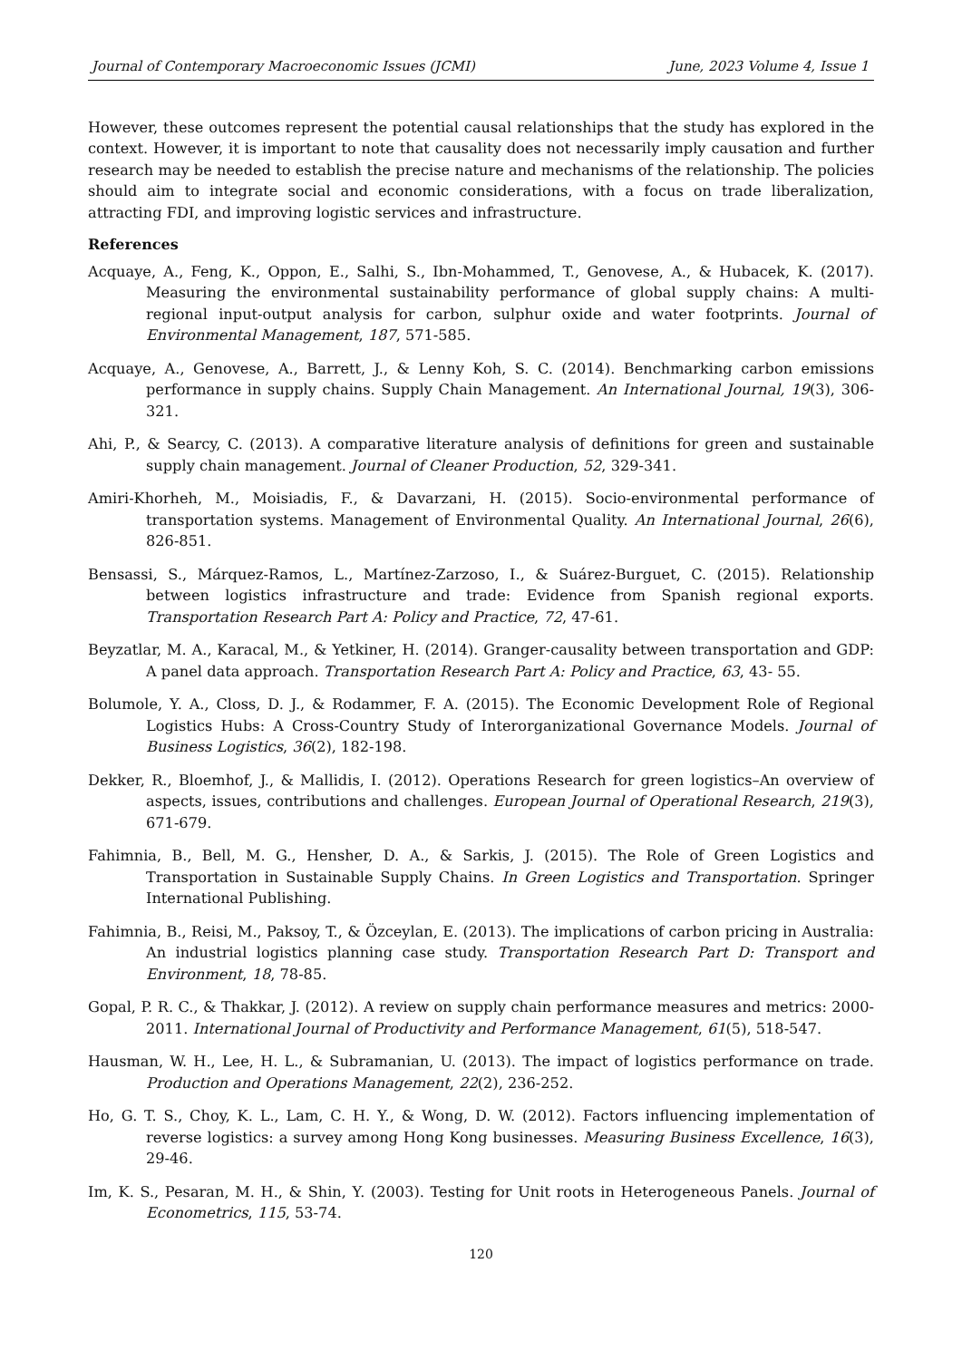Journal of Contemporary Macroeconomic Issues (JCMI) June, 2023 Volume 4, Issue 1
However, these outcomes represent the potential causal relationships that the study has explored in the context. However, it is important to note that causality does not necessarily imply causation and further research may be needed to establish the precise nature and mechanisms of the relationship. The policies should aim to integrate social and economic considerations, with a focus on trade liberalization, attracting FDI, and improving logistic services and infrastructure.
References
Acquaye, A., Feng, K., Oppon, E., Salhi, S., Ibn-Mohammed, T., Genovese, A., & Hubacek, K. (2017). Measuring the environmental sustainability performance of global supply chains: A multi-regional input-output analysis for carbon, sulphur oxide and water footprints. Journal of Environmental Management, 187, 571-585.
Acquaye, A., Genovese, A., Barrett, J., & Lenny Koh, S. C. (2014). Benchmarking carbon emissions performance in supply chains. Supply Chain Management. An International Journal, 19(3), 306-321.
Ahi, P., & Searcy, C. (2013). A comparative literature analysis of definitions for green and sustainable supply chain management. Journal of Cleaner Production, 52, 329-341.
Amiri-Khorheh, M., Moisiadis, F., & Davarzani, H. (2015). Socio-environmental performance of transportation systems. Management of Environmental Quality. An International Journal, 26(6), 826-851.
Bensassi, S., Márquez-Ramos, L., Martínez-Zarzoso, I., & Suárez-Burguet, C. (2015). Relationship between logistics infrastructure and trade: Evidence from Spanish regional exports. Transportation Research Part A: Policy and Practice, 72, 47-61.
Beyzatlar, M. A., Karacal, M., & Yetkiner, H. (2014). Granger-causality between transportation and GDP: A panel data approach. Transportation Research Part A: Policy and Practice, 63, 43- 55.
Bolumole, Y. A., Closs, D. J., & Rodammer, F. A. (2015). The Economic Development Role of Regional Logistics Hubs: A Cross-Country Study of Interorganizational Governance Models. Journal of Business Logistics, 36(2), 182-198.
Dekker, R., Bloemhof, J., & Mallidis, I. (2012). Operations Research for green logistics–An overview of aspects, issues, contributions and challenges. European Journal of Operational Research, 219(3), 671-679.
Fahimnia, B., Bell, M. G., Hensher, D. A., & Sarkis, J. (2015). The Role of Green Logistics and Transportation in Sustainable Supply Chains. In Green Logistics and Transportation. Springer International Publishing.
Fahimnia, B., Reisi, M., Paksoy, T., & Özceylan, E. (2013). The implications of carbon pricing in Australia: An industrial logistics planning case study. Transportation Research Part D: Transport and Environment, 18, 78-85.
Gopal, P. R. C., & Thakkar, J. (2012). A review on supply chain performance measures and metrics: 2000-2011. International Journal of Productivity and Performance Management, 61(5), 518-547.
Hausman, W. H., Lee, H. L., & Subramanian, U. (2013). The impact of logistics performance on trade. Production and Operations Management, 22(2), 236-252.
Ho, G. T. S., Choy, K. L., Lam, C. H. Y., & Wong, D. W. (2012). Factors influencing implementation of reverse logistics: a survey among Hong Kong businesses. Measuring Business Excellence, 16(3), 29-46.
Im, K. S., Pesaran, M. H., & Shin, Y. (2003). Testing for Unit roots in Heterogeneous Panels. Journal of Econometrics, 115, 53-74.
120